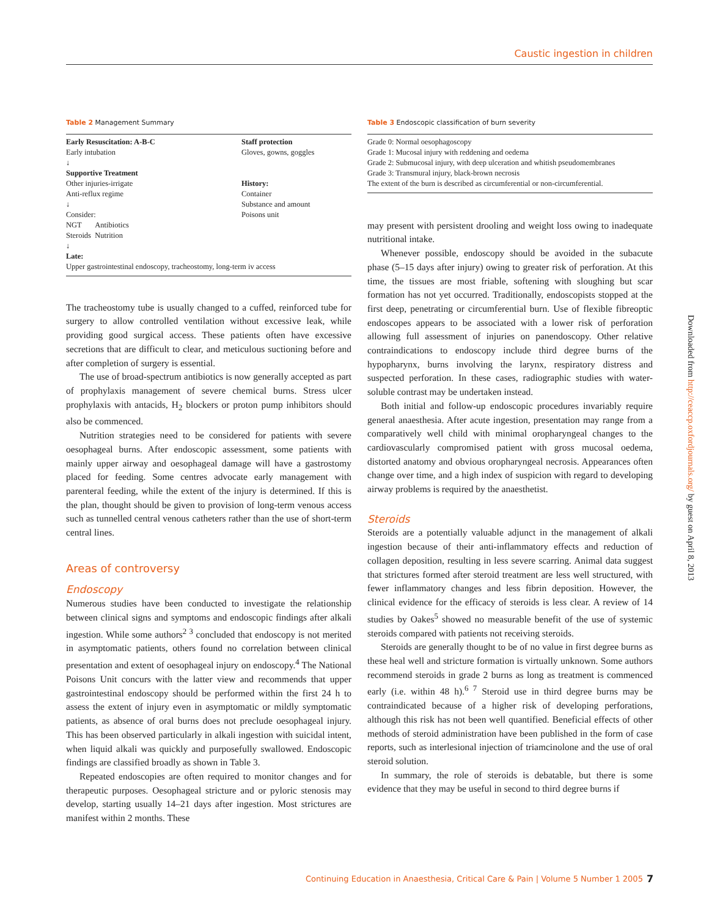Caustic ingestion in children
Table 2 Management Summary
Early Resuscitation: A-B-C
Early intubation
↓
Supportive Treatment
Other injuries-irrigate
Anti-reflux regime
↓
Consider:
NGT Antibiotics
Steroids Nutrition
↓
Late:
Staff protection
Gloves, gowns, goggles
History:
Container
Substance and amount
Poisons unit
Upper gastrointestinal endoscopy, tracheostomy, long-term iv access
The tracheostomy tube is usually changed to a cuffed, reinforced tube for surgery to allow controlled ventilation without excessive leak, while providing good surgical access. These patients often have excessive secretions that are difficult to clear, and meticulous suctioning before and after completion of surgery is essential.
The use of broad-spectrum antibiotics is now generally accepted as part of prophylaxis management of severe chemical burns. Stress ulcer prophylaxis with antacids, H<sub>2</sub> blockers or proton pump inhibitors should also be commenced.
Nutrition strategies need to be considered for patients with severe oesophageal burns. After endoscopic assessment, some patients with mainly upper airway and oesophageal damage will have a gastrostomy placed for feeding. Some centres advocate early management with parenteral feeding, while the extent of the injury is determined. If this is the plan, thought should be given to provision of long-term venous access such as tunnelled central venous catheters rather than the use of short-term central lines.
Areas of controversy
Endoscopy
Numerous studies have been conducted to investigate the relationship between clinical signs and symptoms and endoscopic findings after alkali ingestion. While some authors<sup>2 3</sup> concluded that endoscopy is not merited in asymptomatic patients, others found no correlation between clinical presentation and extent of oesophageal injury on endoscopy.<sup>4</sup> The National Poisons Unit concurs with the latter view and recommends that upper gastrointestinal endoscopy should be performed within the first 24 h to assess the extent of injury even in asymptomatic or mildly symptomatic patients, as absence of oral burns does not preclude oesophageal injury. This has been observed particularly in alkali ingestion with suicidal intent, when liquid alkali was quickly and purposefully swallowed. Endoscopic findings are classified broadly as shown in Table 3.
Repeated endoscopies are often required to monitor changes and for therapeutic purposes. Oesophageal stricture and or pyloric stenosis may develop, starting usually 14–21 days after ingestion. Most strictures are manifest within 2 months. These
Table 3 Endoscopic classification of burn severity
Grade 0: Normal oesophagoscopy
Grade 1: Mucosal injury with reddening and oedema
Grade 2: Submucosal injury, with deep ulceration and whitish pseudomembranes
Grade 3: Transmural injury, black-brown necrosis
The extent of the burn is described as circumferential or non-circumferential.
may present with persistent drooling and weight loss owing to inadequate nutritional intake.
Whenever possible, endoscopy should be avoided in the subacute phase (5–15 days after injury) owing to greater risk of perforation. At this time, the tissues are most friable, softening with sloughing but scar formation has not yet occurred. Traditionally, endoscopists stopped at the first deep, penetrating or circumferential burn. Use of flexible fibreoptic endoscopes appears to be associated with a lower risk of perforation allowing full assessment of injuries on panendoscopy. Other relative contraindications to endoscopy include third degree burns of the hypopharynx, burns involving the larynx, respiratory distress and suspected perforation. In these cases, radiographic studies with water-soluble contrast may be undertaken instead.
Both initial and follow-up endoscopic procedures invariably require general anaesthesia. After acute ingestion, presentation may range from a comparatively well child with minimal oropharyngeal changes to the cardiovascularly compromised patient with gross mucosal oedema, distorted anatomy and obvious oropharyngeal necrosis. Appearances often change over time, and a high index of suspicion with regard to developing airway problems is required by the anaesthetist.
Steroids
Steroids are a potentially valuable adjunct in the management of alkali ingestion because of their anti-inflammatory effects and reduction of collagen deposition, resulting in less severe scarring. Animal data suggest that strictures formed after steroid treatment are less well structured, with fewer inflammatory changes and less fibrin deposition. However, the clinical evidence for the efficacy of steroids is less clear. A review of 14 studies by Oakes<sup>5</sup> showed no measurable benefit of the use of systemic steroids compared with patients not receiving steroids.
Steroids are generally thought to be of no value in first degree burns as these heal well and stricture formation is virtually unknown. Some authors recommend steroids in grade 2 burns as long as treatment is commenced early (i.e. within 48 h).<sup>6 7</sup> Steroid use in third degree burns may be contraindicated because of a higher risk of developing perforations, although this risk has not been well quantified. Beneficial effects of other methods of steroid administration have been published in the form of case reports, such as interlesional injection of triamcinolone and the use of oral steroid solution.
In summary, the role of steroids is debatable, but there is some evidence that they may be useful in second to third degree burns if
Downloaded from http://ceaccp.oxfordjournals.org/ by guest on April 8, 2013
Continuing Education in Anaesthesia, Critical Care & Pain | Volume 5 Number 1 2005
7